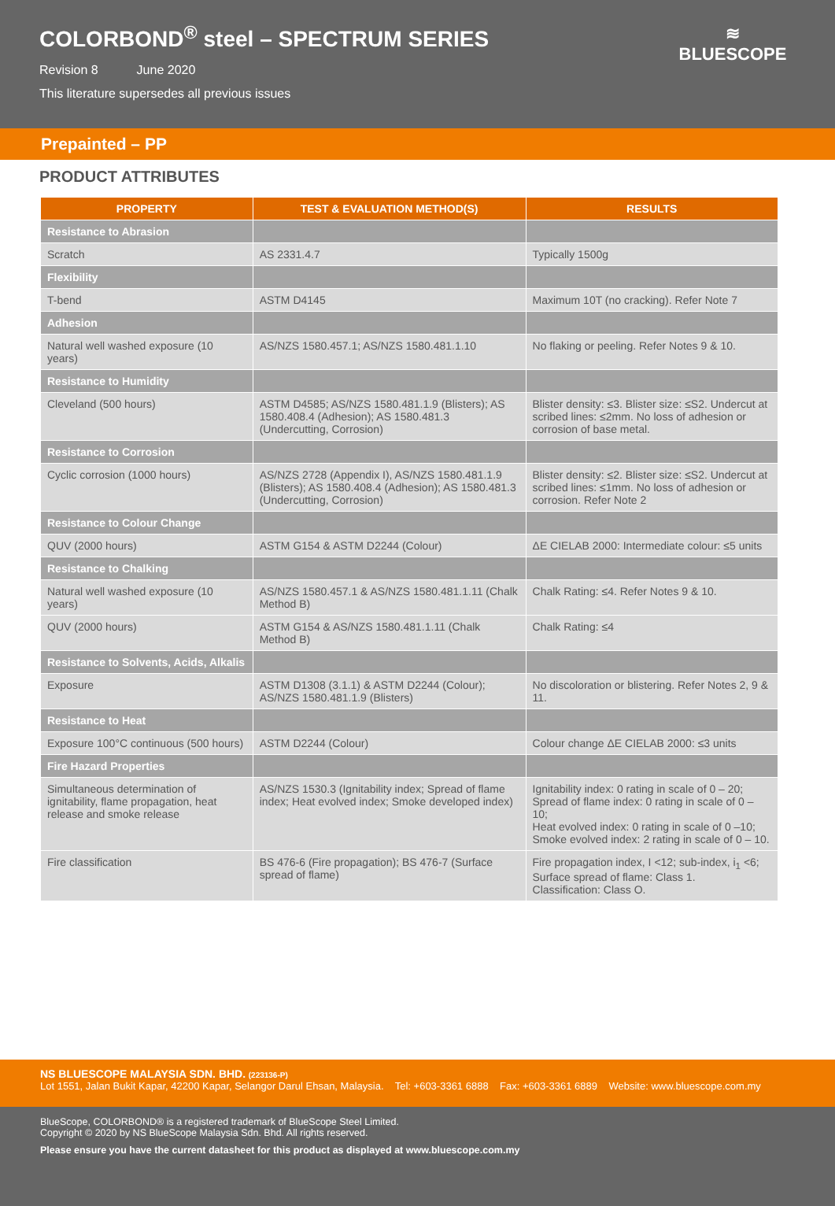COLORBOND<sup>®</sup> steel – SPECTRUM SERIES
Revision 8 June 2020
This literature supersedes all previous issues
≋
BLUESCOPE
Prepainted – PP
PRODUCT ATTRIBUTES
| PROPERTY | TEST & EVALUATION METHOD(S) | RESULTS |
| --- | --- | --- |
| Resistance to Abrasion | | |
| Scratch | AS 2331.4.7 | Typically 1500g |
| Flexibility | | |
| T-bend | ASTM D4145 | Maximum 10T (no cracking). Refer Note 7 |
| Adhesion | | |
| Natural well washed exposure (10 years) | AS/NZS 1580.457.1; AS/NZS 1580.481.1.10 | No flaking or peeling. Refer Notes 9 & 10. |
| Resistance to Humidity | | |
| Cleveland (500 hours) | ASTM D4585; AS/NZS 1580.481.1.9 (Blisters); AS 1580.408.4 (Adhesion); AS 1580.481.3 (Undercutting, Corrosion) | Blister density: ≤3. Blister size: ≤S2. Undercut at scribed lines: ≤2mm. No loss of adhesion or corrosion of base metal. |
| Resistance to Corrosion | | |
| Cyclic corrosion (1000 hours) | AS/NZS 2728 (Appendix I), AS/NZS 1580.481.1.9 (Blisters); AS 1580.408.4 (Adhesion); AS 1580.481.3 (Undercutting, Corrosion) | Blister density: ≤2. Blister size: ≤S2. Undercut at scribed lines: ≤1mm. No loss of adhesion or corrosion. Refer Note 2 |
| Resistance to Colour Change | | |
| QUV (2000 hours) | ASTM G154 & ASTM D2244 (Colour) | ΔE CIELAB 2000: Intermediate colour: ≤5 units |
| Resistance to Chalking | | |
| Natural well washed exposure (10 years) | AS/NZS 1580.457.1 & AS/NZS 1580.481.1.11 (Chalk Method B) | Chalk Rating: ≤4. Refer Notes 9 & 10. |
| QUV (2000 hours) | ASTM G154 & AS/NZS 1580.481.1.11 (Chalk Method B) | Chalk Rating: ≤4 |
| Resistance to Solvents, Acids, Alkalis | | |
| Exposure | ASTM D1308 (3.1.1) & ASTM D2244 (Colour); AS/NZS 1580.481.1.9 (Blisters) | No discoloration or blistering. Refer Notes 2, 9 & 11. |
| Resistance to Heat | | |
| Exposure 100°C continuous (500 hours) | ASTM D2244 (Colour) | Colour change ΔE CIELAB 2000: ≤3 units |
| Fire Hazard Properties | | |
| Simultaneous determination of ignitability, flame propagation, heat release and smoke release | AS/NZS 1530.3 (Ignitability index; Spread of flame index; Heat evolved index; Smoke developed index) | Ignitability index: 0 rating in scale of 0 – 20; Spread of flame index: 0 rating in scale of 0 – 10; Heat evolved index: 0 rating in scale of 0 –10; Smoke evolved index: 2 rating in scale of 0 – 10. |
| Fire classification | BS 476-6 (Fire propagation); BS 476-7 (Surface spread of flame) | Fire propagation index, I <12; sub-index, i<sub>1</sub> <6; Surface spread of flame: Class 1. Classification: Class O. |
NS BLUESCOPE MALAYSIA SDN. BHD. (223136-P)
Lot 1551, Jalan Bukit Kapar, 42200 Kapar, Selangor Darul Ehsan, Malaysia. Tel: +603-3361 6888 Fax: +603-3361 6889 Website: www.bluescope.com.my
BlueScope, COLORBOND® is a registered trademark of BlueScope Steel Limited.
Copyright © 2020 by NS BlueScope Malaysia Sdn. Bhd. All rights reserved.
Please ensure you have the current datasheet for this product as displayed at www.bluescope.com.my